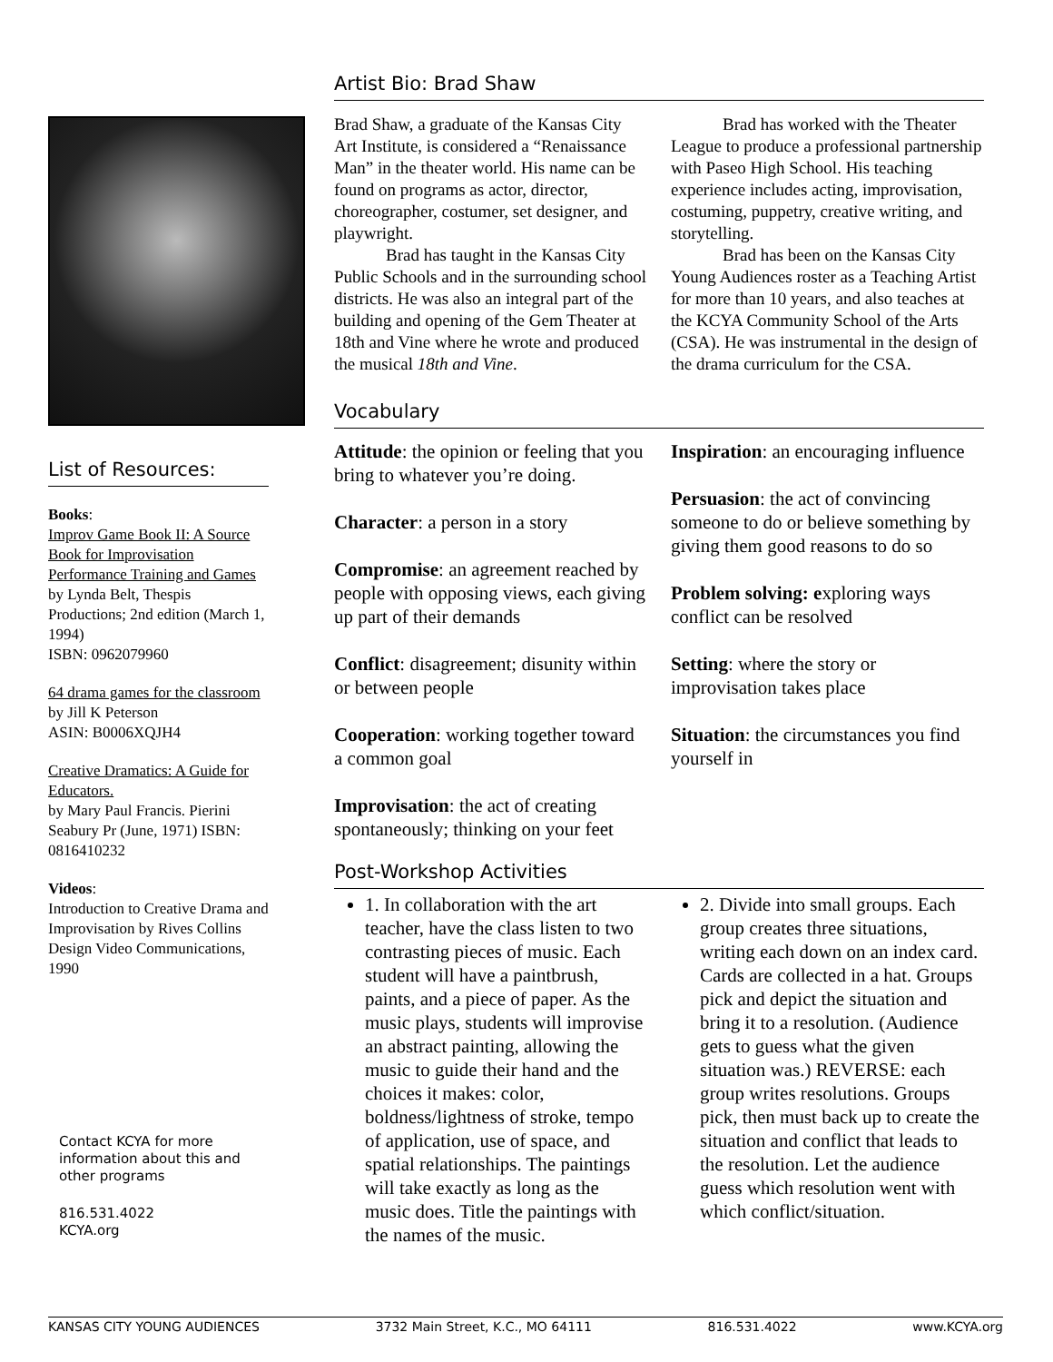List of Resources:
Books:
Improv Game Book II: A Source Book for Improvisation Performance Training and Games
by Lynda Belt, Thespis Productions; 2nd edition (March 1, 1994)
ISBN: 0962079960
64 drama games for the classroom
by Jill K Peterson
ASIN: B0006XQJH4
Creative Dramatics: A Guide for Educators.
by Mary Paul Francis. Pierini Seabury Pr (June, 1971) ISBN: 0816410232
Videos:
Introduction to Creative Drama and Improvisation by Rives Collins Design Video Communications, 1990
Contact KCYA for more information about this and other programs
816.531.4022
KCYA.org
Artist Bio: Brad Shaw
Brad Shaw, a graduate of the Kansas City Art Institute, is considered a “Renaissance Man” in the theater world. His name can be found on programs as actor, director, choreographer, costumer, set designer, and playwright.
   Brad has taught in the Kansas City Public Schools and in the surrounding school districts. He was also an integral part of the building and opening of the Gem Theater at 18th and Vine where he wrote and produced the musical 18th and Vine.
   Brad has worked with the Theater League to produce a professional partnership with Paseo High School. His teaching experience includes acting, improvisation, costuming, puppetry, creative writing, and storytelling.
   Brad has been on the Kansas City Young Audiences roster as a Teaching Artist for more than 10 years, and also teaches at the KCYA Community School of the Arts (CSA). He was instrumental in the design of the drama curriculum for the CSA.
Vocabulary
Attitude: the opinion or feeling that you bring to whatever you’re doing.
Character: a person in a story
Compromise: an agreement reached by people with opposing views, each giving up part of their demands
Conflict: disagreement; disunity within or between people
Cooperation: working together toward a common goal
Improvisation: the act of creating spontaneously; thinking on your feet
Inspiration: an encouraging influence
Persuasion: the act of convincing someone to do or believe something by giving them good reasons to do so
Problem solving: exploring ways conflict can be resolved
Setting: where the story or improvisation takes place
Situation: the circumstances you find yourself in
Post-Workshop Activities
1. In collaboration with the art teacher, have the class listen to two contrasting pieces of music. Each student will have a paintbrush, paints, and a piece of paper. As the music plays, students will improvise an abstract painting, allowing the music to guide their hand and the choices it makes: color, boldness/lightness of stroke, tempo of application, use of space, and spatial relationships. The paintings will take exactly as long as the music does. Title the paintings with the names of the music.
2. Divide into small groups. Each group creates three situations, writing each down on an index card. Cards are collected in a hat. Groups pick and depict the situation and bring it to a resolution. (Audience gets to guess what the given situation was.) REVERSE: each group writes resolutions. Groups pick, then must back up to create the situation and conflict that leads to the resolution. Let the audience guess which resolution went with which conflict/situation.
KANSAS CITY YOUNG AUDIENCES 3732 Main Street, K.C., MO 64111 816.531.4022 www.KCYA.org